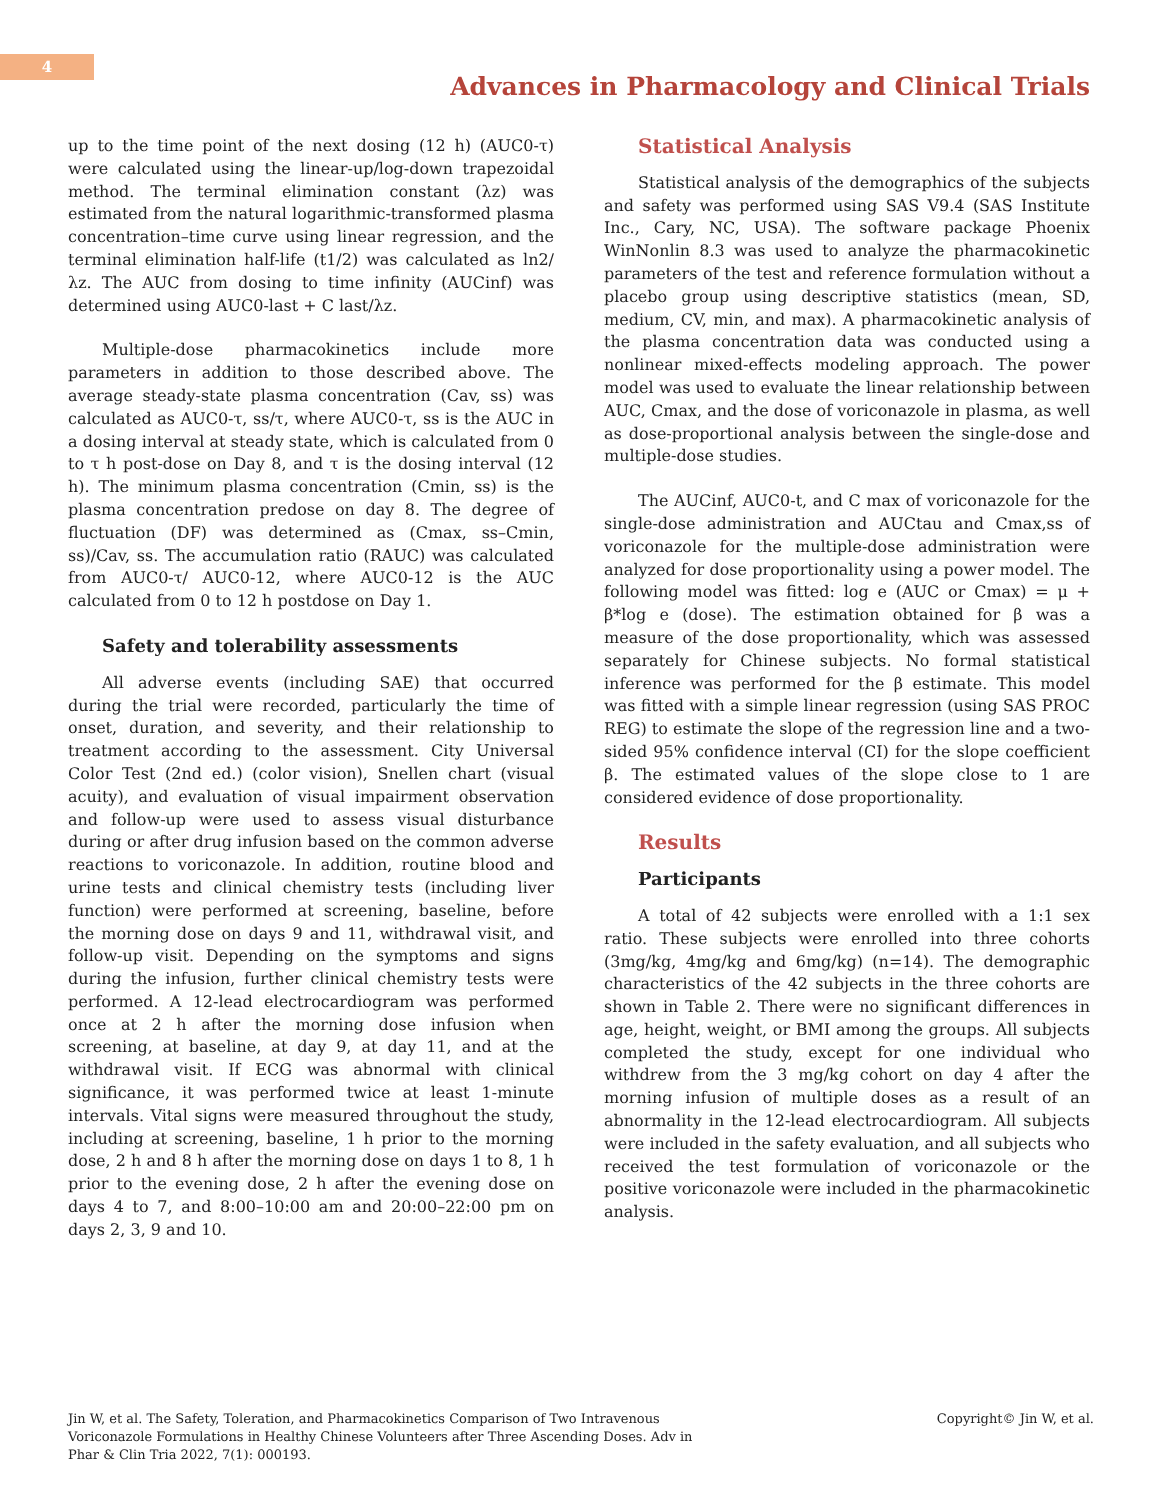4
Advances in Pharmacology and Clinical Trials
up to the time point of the next dosing (12 h) (AUC0-τ) were calculated using the linear-up/log-down trapezoidal method. The terminal elimination constant (λz) was estimated from the natural logarithmic-transformed plasma concentration–time curve using linear regression, and the terminal elimination half-life (t1/2) was calculated as ln2/λz. The AUC from dosing to time infinity (AUCinf) was determined using AUC0-last + C last/λz.
Multiple-dose pharmacokinetics include more parameters in addition to those described above. The average steady-state plasma concentration (Cav, ss) was calculated as AUC0-τ, ss/τ, where AUC0-τ, ss is the AUC in a dosing interval at steady state, which is calculated from 0 to τ h post-dose on Day 8, and τ is the dosing interval (12 h). The minimum plasma concentration (Cmin, ss) is the plasma concentration predose on day 8. The degree of fluctuation (DF) was determined as (Cmax, ss–Cmin, ss)/Cav, ss. The accumulation ratio (RAUC) was calculated from AUC0-τ/ AUC0-12, where AUC0-12 is the AUC calculated from 0 to 12 h postdose on Day 1.
Safety and tolerability assessments
All adverse events (including SAE) that occurred during the trial were recorded, particularly the time of onset, duration, and severity, and their relationship to treatment according to the assessment. City Universal Color Test (2nd ed.) (color vision), Snellen chart (visual acuity), and evaluation of visual impairment observation and follow-up were used to assess visual disturbance during or after drug infusion based on the common adverse reactions to voriconazole. In addition, routine blood and urine tests and clinical chemistry tests (including liver function) were performed at screening, baseline, before the morning dose on days 9 and 11, withdrawal visit, and follow-up visit. Depending on the symptoms and signs during the infusion, further clinical chemistry tests were performed. A 12-lead electrocardiogram was performed once at 2 h after the morning dose infusion when screening, at baseline, at day 9, at day 11, and at the withdrawal visit. If ECG was abnormal with clinical significance, it was performed twice at least 1-minute intervals. Vital signs were measured throughout the study, including at screening, baseline, 1 h prior to the morning dose, 2 h and 8 h after the morning dose on days 1 to 8, 1 h prior to the evening dose, 2 h after the evening dose on days 4 to 7, and 8:00–10:00 am and 20:00–22:00 pm on days 2, 3, 9 and 10.
Statistical Analysis
Statistical analysis of the demographics of the subjects and safety was performed using SAS V9.4 (SAS Institute Inc., Cary, NC, USA). The software package Phoenix WinNonlin 8.3 was used to analyze the pharmacokinetic parameters of the test and reference formulation without a placebo group using descriptive statistics (mean, SD, medium, CV, min, and max). A pharmacokinetic analysis of the plasma concentration data was conducted using a nonlinear mixed-effects modeling approach. The power model was used to evaluate the linear relationship between AUC, Cmax, and the dose of voriconazole in plasma, as well as dose-proportional analysis between the single-dose and multiple-dose studies.
The AUCinf, AUC0-t, and C max of voriconazole for the single-dose administration and AUCtau and Cmax,ss of voriconazole for the multiple-dose administration were analyzed for dose proportionality using a power model. The following model was fitted: log e (AUC or Cmax) = μ + β*log e (dose). The estimation obtained for β was a measure of the dose proportionality, which was assessed separately for Chinese subjects. No formal statistical inference was performed for the β estimate. This model was fitted with a simple linear regression (using SAS PROC REG) to estimate the slope of the regression line and a two-sided 95% confidence interval (CI) for the slope coefficient β. The estimated values of the slope close to 1 are considered evidence of dose proportionality.
Results
Participants
A total of 42 subjects were enrolled with a 1:1 sex ratio. These subjects were enrolled into three cohorts (3mg/kg, 4mg/kg and 6mg/kg) (n=14). The demographic characteristics of the 42 subjects in the three cohorts are shown in Table 2. There were no significant differences in age, height, weight, or BMI among the groups. All subjects completed the study, except for one individual who withdrew from the 3 mg/kg cohort on day 4 after the morning infusion of multiple doses as a result of an abnormality in the 12-lead electrocardiogram. All subjects were included in the safety evaluation, and all subjects who received the test formulation of voriconazole or the positive voriconazole were included in the pharmacokinetic analysis.
Jin W, et al. The Safety, Toleration, and Pharmacokinetics Comparison of Two Intravenous Voriconazole Formulations in Healthy Chinese Volunteers after Three Ascending Doses. Adv in Phar & Clin Tria 2022, 7(1): 000193.
Copyright© Jin W, et al.